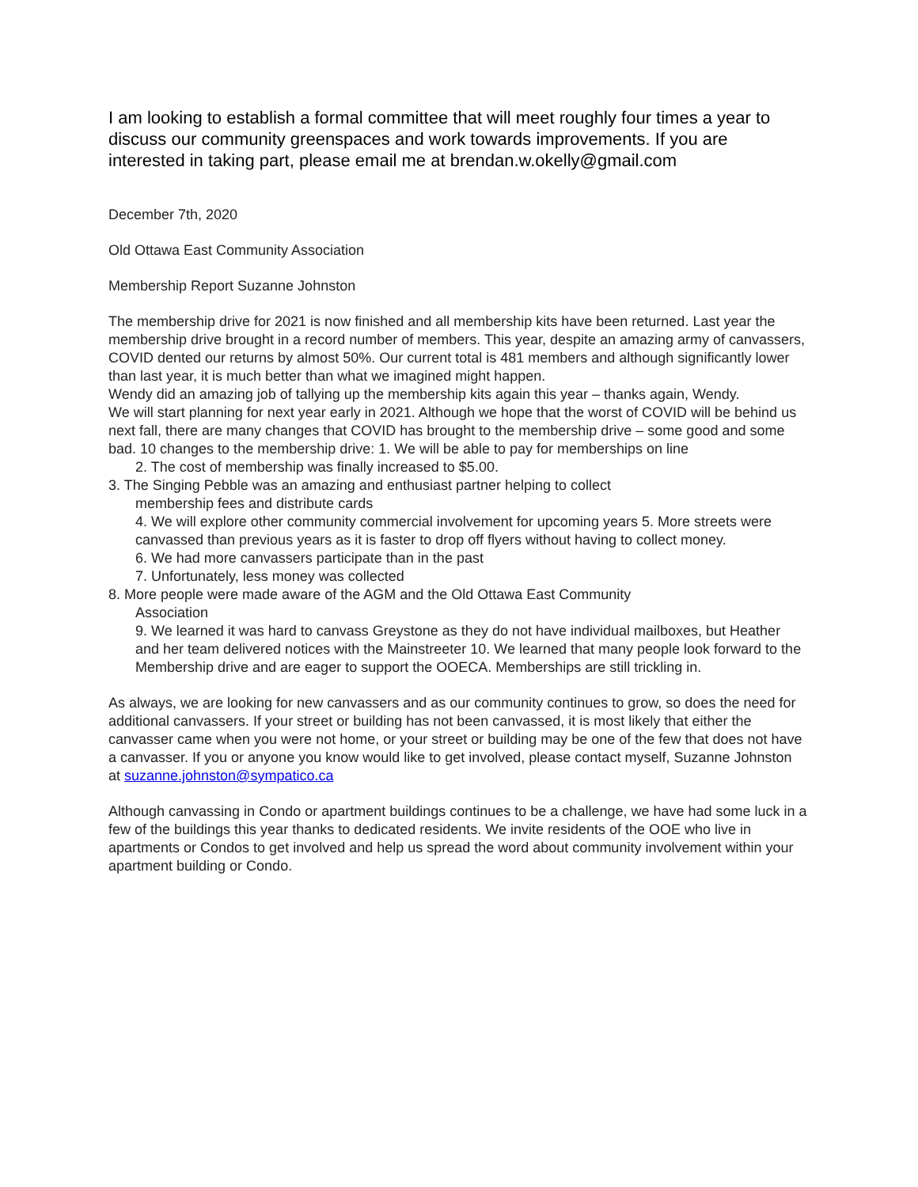I am looking to establish a formal committee that will meet roughly four times a year to discuss our community greenspaces and work towards improvements. If you are interested in taking part, please email me at brendan.w.okelly@gmail.com
December 7th, 2020
Old Ottawa East Community Association
Membership Report Suzanne Johnston
The membership drive for 2021 is now finished and all membership kits have been returned. Last year the membership drive brought in a record number of members. This year, despite an amazing army of canvassers, COVID dented our returns by almost 50%. Our current total is 481 members and although significantly lower than last year, it is much better than what we imagined might happen.
Wendy did an amazing job of tallying up the membership kits again this year – thanks again, Wendy.
We will start planning for next year early in 2021. Although we hope that the worst of COVID will be behind us next fall, there are many changes that COVID has brought to the membership drive – some good and some bad. 10 changes to the membership drive: 1. We will be able to pay for memberships on line
2. The cost of membership was finally increased to $5.00.
3. The Singing Pebble was an amazing and enthusiast partner helping to collect
membership fees and distribute cards
4. We will explore other community commercial involvement for upcoming years 5. More streets were canvassed than previous years as it is faster to drop off flyers without having to collect money.
6. We had more canvassers participate than in the past
7. Unfortunately, less money was collected
8. More people were made aware of the AGM and the Old Ottawa East Community
Association
9. We learned it was hard to canvass Greystone as they do not have individual mailboxes, but Heather and her team delivered notices with the Mainstreeter 10. We learned that many people look forward to the Membership drive and are eager to support the OOECA. Memberships are still trickling in.
As always, we are looking for new canvassers and as our community continues to grow, so does the need for additional canvassers. If your street or building has not been canvassed, it is most likely that either the canvasser came when you were not home, or your street or building may be one of the few that does not have a canvasser. If you or anyone you know would like to get involved, please contact myself, Suzanne Johnston at suzanne.johnston@sympatico.ca
Although canvassing in Condo or apartment buildings continues to be a challenge, we have had some luck in a few of the buildings this year thanks to dedicated residents. We invite residents of the OOE who live in apartments or Condos to get involved and help us spread the word about community involvement within your apartment building or Condo.